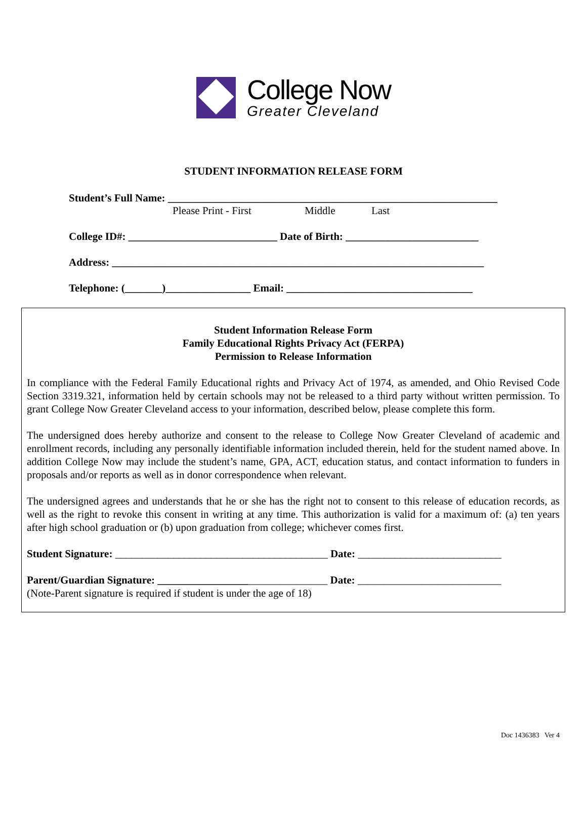College Now
Greater Cleveland
STUDENT INFORMATION RELEASE FORM
Student’s Full Name: ______________________________________________________________
Please Print - First Middle Last
College ID#: ____________________________ Date of Birth: _________________________
Address: ______________________________________________________________________
Telephone: (_______)________________ Email: ___________________________________
Student Information Release Form
Family Educational Rights Privacy Act (FERPA)
Permission to Release Information
In compliance with the Federal Family Educational rights and Privacy Act of 1974, as amended, and Ohio Revised Code Section 3319.321, information held by certain schools may not be released to a third party without written permission. To grant College Now Greater Cleveland access to your information, described below, please complete this form.
The undersigned does hereby authorize and consent to the release to College Now Greater Cleveland of academic and enrollment records, including any personally identifiable information included therein, held for the student named above. In addition College Now may include the student’s name, GPA, ACT, education status, and contact information to funders in proposals and/or reports as well as in donor correspondence when relevant.
The undersigned agrees and understands that he or she has the right not to consent to this release of education records, as well as the right to revoke this consent in writing at any time. This authorization is valid for a maximum of: (a) ten years after high school graduation or (b) upon graduation from college; whichever comes first.
Student Signature: ________________________________________ Date: ___________________________
Parent/Guardian Signature: ________________________________ Date: ___________________________
(Note-Parent signature is required if student is under the age of 18)
Doc 1436383 Ver 4